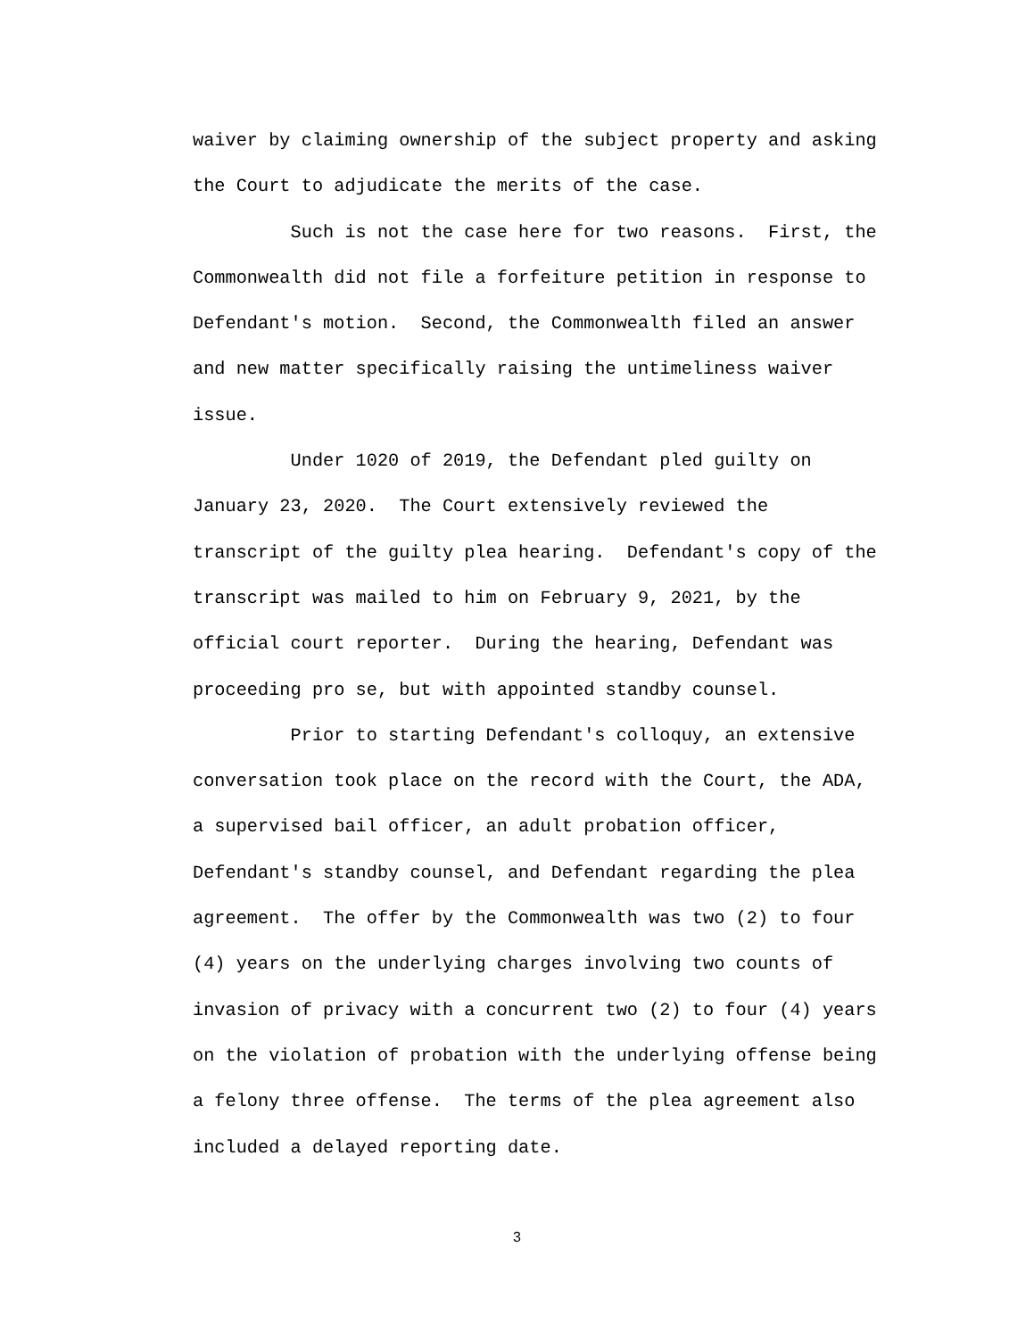waiver by claiming ownership of the subject property and asking
the Court to adjudicate the merits of the case.
Such is not the case here for two reasons. First, the
Commonwealth did not file a forfeiture petition in response to
Defendant's motion. Second, the Commonwealth filed an answer
and new matter specifically raising the untimeliness waiver
issue.
Under 1020 of 2019, the Defendant pled guilty on
January 23, 2020. The Court extensively reviewed the
transcript of the guilty plea hearing. Defendant's copy of the
transcript was mailed to him on February 9, 2021, by the
official court reporter. During the hearing, Defendant was
proceeding pro se, but with appointed standby counsel.
Prior to starting Defendant's colloquy, an extensive
conversation took place on the record with the Court, the ADA,
a supervised bail officer, an adult probation officer,
Defendant's standby counsel, and Defendant regarding the plea
agreement. The offer by the Commonwealth was two (2) to four
(4) years on the underlying charges involving two counts of
invasion of privacy with a concurrent two (2) to four (4) years
on the violation of probation with the underlying offense being
a felony three offense. The terms of the plea agreement also
included a delayed reporting date.
3